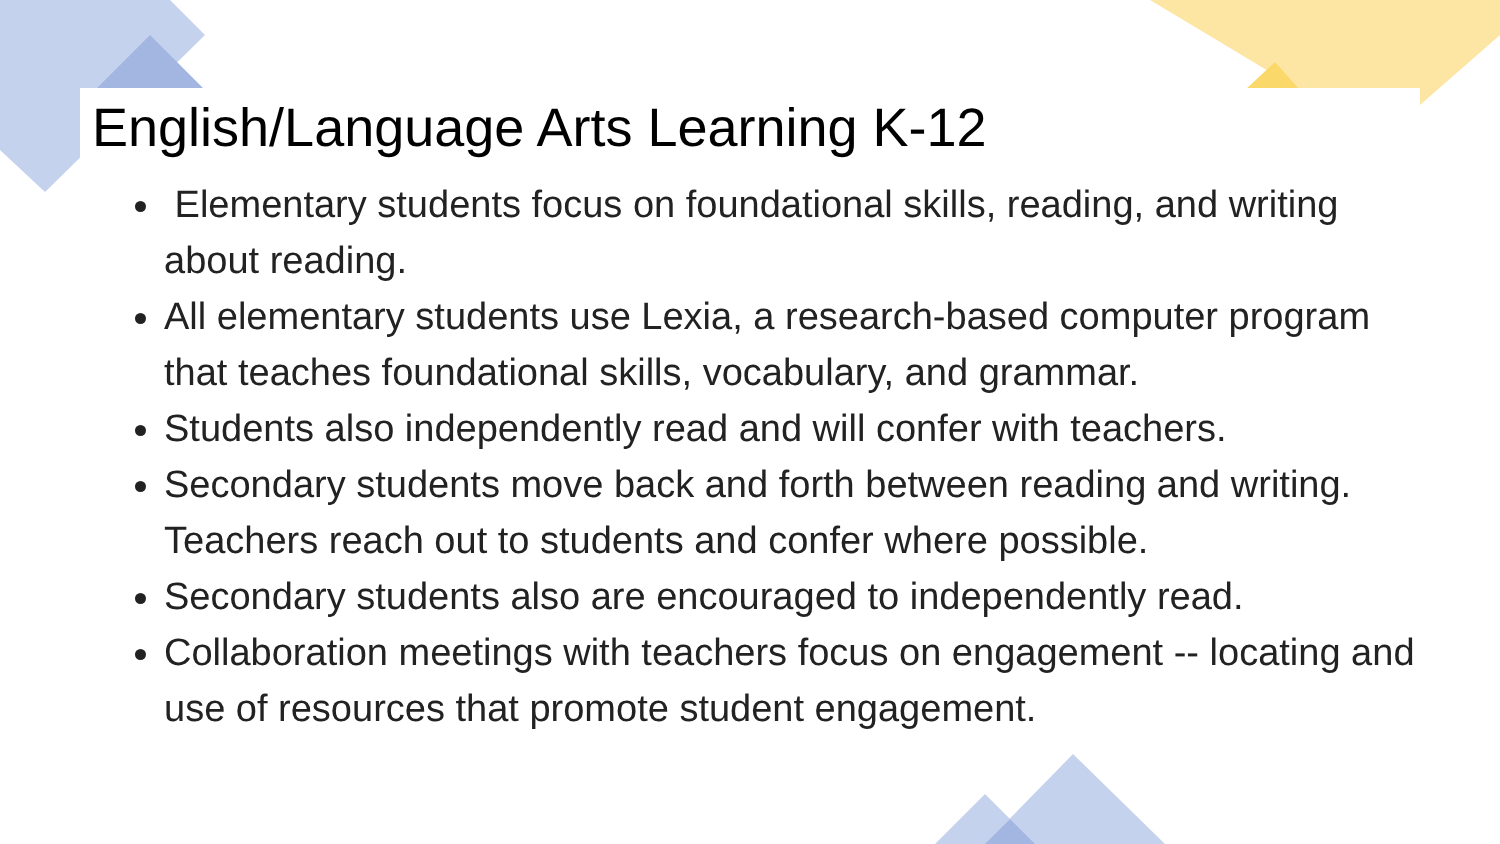English/Language Arts Learning K-12
Elementary students focus on foundational skills, reading, and writing about reading.
All elementary students use Lexia, a research-based computer program that teaches foundational skills, vocabulary, and grammar.
Students also independently read and will confer with teachers.
Secondary students move back and forth between reading and writing. Teachers reach out to students and confer where possible.
Secondary students also are encouraged to independently read.
Collaboration meetings with teachers focus on engagement -- locating and use of resources that promote student engagement.